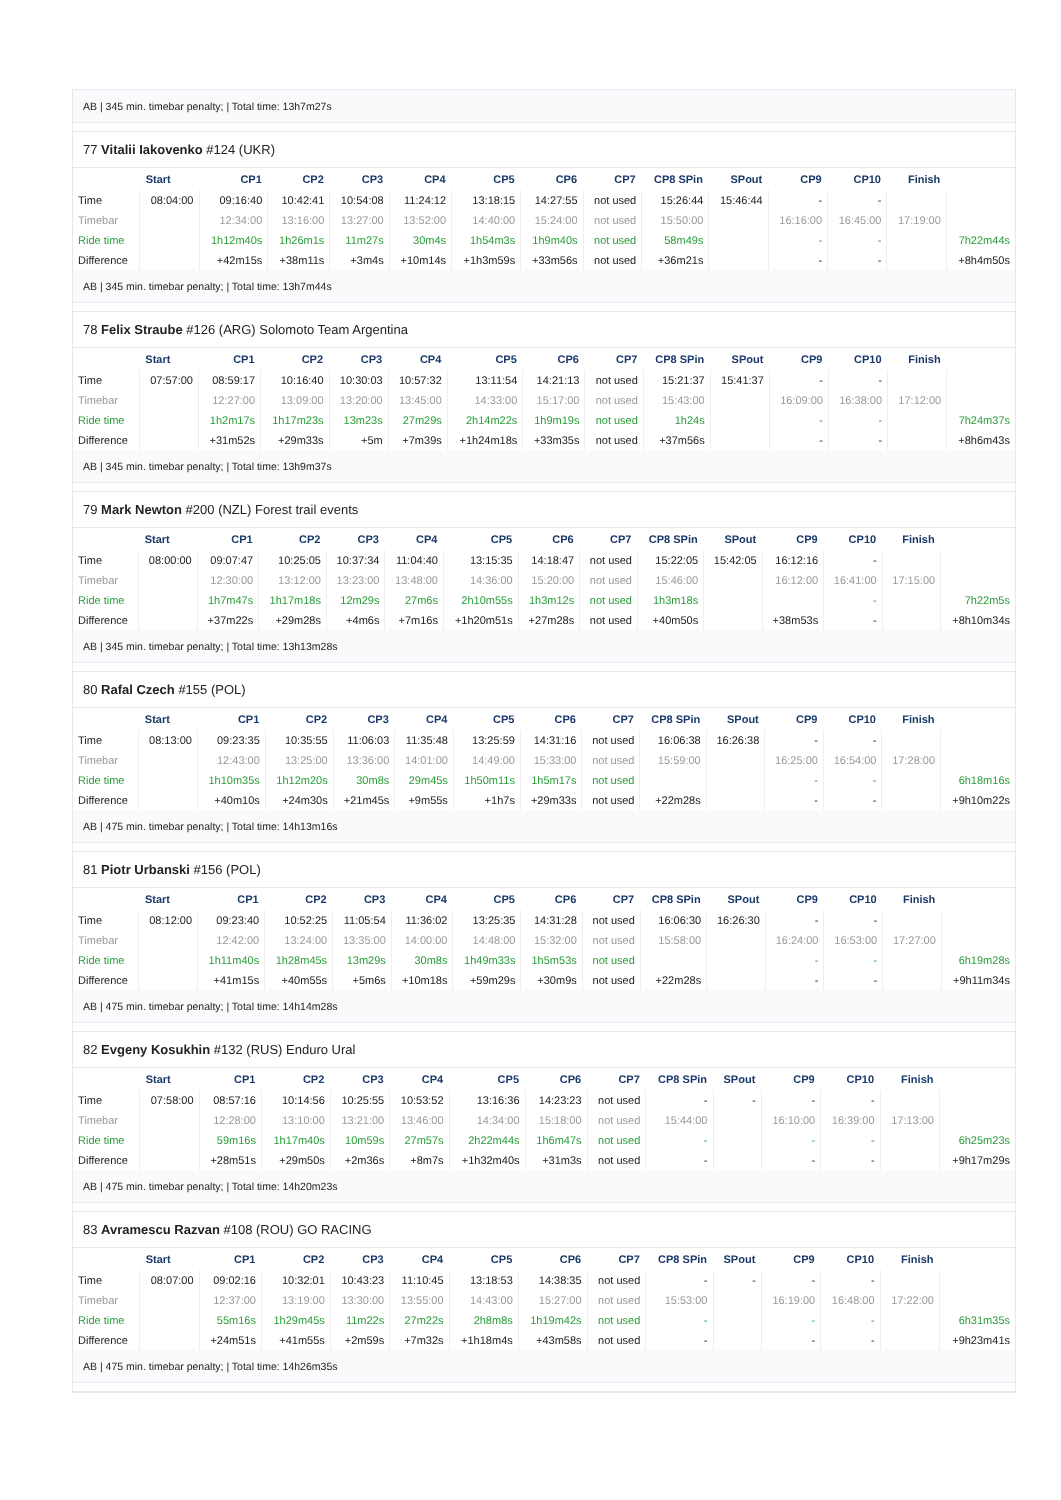AB | 345 min. timebar penalty; | Total time: 13h7m27s
77 Vitalii Iakovenko #124 (UKR)
| | Start | CP1 | CP2 | CP3 | CP4 | CP5 | CP6 | CP7 | CP8 SPin | SPout | CP9 | CP10 | Finish | |
| --- | --- | --- | --- | --- | --- | --- | --- | --- | --- | --- | --- | --- | --- | --- |
| Time | 08:04:00 | 09:16:40 | 10:42:41 | 10:54:08 | 11:24:12 | 13:18:15 | 14:27:55 | not used | 15:26:44 | 15:46:44 | - | - | | |
| Timebar | | 12:34:00 | 13:16:00 | 13:27:00 | 13:52:00 | 14:40:00 | 15:24:00 | not used | 15:50:00 | | 16:16:00 | 16:45:00 | 17:19:00 | |
| Ride time | | 1h12m40s | 1h26m1s | 11m27s | 30m4s | 1h54m3s | 1h9m40s | not used | 58m49s | | - | - | | 7h22m44s |
| Difference | | +42m15s | +38m11s | +3m4s | +10m14s | +1h3m59s | +33m56s | not used | +36m21s | | - | - | | +8h4m50s |
AB | 345 min. timebar penalty; | Total time: 13h7m44s
78 Felix Straube #126 (ARG) Solomoto Team Argentina
| | Start | CP1 | CP2 | CP3 | CP4 | CP5 | CP6 | CP7 | CP8 SPin | SPout | CP9 | CP10 | Finish | |
| --- | --- | --- | --- | --- | --- | --- | --- | --- | --- | --- | --- | --- | --- | --- |
| Time | 07:57:00 | 08:59:17 | 10:16:40 | 10:30:03 | 10:57:32 | 13:11:54 | 14:21:13 | not used | 15:21:37 | 15:41:37 | - | - | | |
| Timebar | | 12:27:00 | 13:09:00 | 13:20:00 | 13:45:00 | 14:33:00 | 15:17:00 | not used | 15:43:00 | | 16:09:00 | 16:38:00 | 17:12:00 | |
| Ride time | | 1h2m17s | 1h17m23s | 13m23s | 27m29s | 2h14m22s | 1h9m19s | not used | 1h24s | | - | - | | 7h24m37s |
| Difference | | +31m52s | +29m33s | +5m | +7m39s | +1h24m18s | +33m35s | not used | +37m56s | | - | - | | +8h6m43s |
AB | 345 min. timebar penalty; | Total time: 13h9m37s
79 Mark Newton #200 (NZL) Forest trail events
| | Start | CP1 | CP2 | CP3 | CP4 | CP5 | CP6 | CP7 | CP8 SPin | SPout | CP9 | CP10 | Finish | |
| --- | --- | --- | --- | --- | --- | --- | --- | --- | --- | --- | --- | --- | --- | --- |
| Time | 08:00:00 | 09:07:47 | 10:25:05 | 10:37:34 | 11:04:40 | 13:15:35 | 14:18:47 | not used | 15:22:05 | 15:42:05 | 16:12:16 | - | | |
| Timebar | | 12:30:00 | 13:12:00 | 13:23:00 | 13:48:00 | 14:36:00 | 15:20:00 | not used | 15:46:00 | | 16:12:00 | 16:41:00 | 17:15:00 | |
| Ride time | | 1h7m47s | 1h17m18s | 12m29s | 27m6s | 2h10m55s | 1h3m12s | not used | 1h3m18s | | | - | | 7h22m5s |
| Difference | | +37m22s | +29m28s | +4m6s | +7m16s | +1h20m51s | +27m28s | not used | +40m50s | | +38m53s | - | | +8h10m34s |
AB | 345 min. timebar penalty; | Total time: 13h13m28s
80 Rafal Czech #155 (POL)
| | Start | CP1 | CP2 | CP3 | CP4 | CP5 | CP6 | CP7 | CP8 SPin | SPout | CP9 | CP10 | Finish | |
| --- | --- | --- | --- | --- | --- | --- | --- | --- | --- | --- | --- | --- | --- | --- |
| Time | 08:13:00 | 09:23:35 | 10:35:55 | 11:06:03 | 11:35:48 | 13:25:59 | 14:31:16 | not used | 16:06:38 | 16:26:38 | - | - | | |
| Timebar | | 12:43:00 | 13:25:00 | 13:36:00 | 14:01:00 | 14:49:00 | 15:33:00 | not used | 15:59:00 | | 16:25:00 | 16:54:00 | 17:28:00 | |
| Ride time | | 1h10m35s | 1h12m20s | 30m8s | 29m45s | 1h50m11s | 1h5m17s | not used | | | - | - | | 6h18m16s |
| Difference | | +40m10s | +24m30s | +21m45s | +9m55s | +1h7s | +29m33s | not used | +22m28s | | - | - | | +9h10m22s |
AB | 475 min. timebar penalty; | Total time: 14h13m16s
81 Piotr Urbanski #156 (POL)
| | Start | CP1 | CP2 | CP3 | CP4 | CP5 | CP6 | CP7 | CP8 SPin | SPout | CP9 | CP10 | Finish | |
| --- | --- | --- | --- | --- | --- | --- | --- | --- | --- | --- | --- | --- | --- | --- |
| Time | 08:12:00 | 09:23:40 | 10:52:25 | 11:05:54 | 11:36:02 | 13:25:35 | 14:31:28 | not used | 16:06:30 | 16:26:30 | - | - | | |
| Timebar | | 12:42:00 | 13:24:00 | 13:35:00 | 14:00:00 | 14:48:00 | 15:32:00 | not used | 15:58:00 | | 16:24:00 | 16:53:00 | 17:27:00 | |
| Ride time | | 1h11m40s | 1h28m45s | 13m29s | 30m8s | 1h49m33s | 1h5m53s | not used | | | - | - | | 6h19m28s |
| Difference | | +41m15s | +40m55s | +5m6s | +10m18s | +59m29s | +30m9s | not used | +22m28s | | - | - | | +9h11m34s |
AB | 475 min. timebar penalty; | Total time: 14h14m28s
82 Evgeny Kosukhin #132 (RUS) Enduro Ural
| | Start | CP1 | CP2 | CP3 | CP4 | CP5 | CP6 | CP7 | CP8 SPin | SPout | CP9 | CP10 | Finish | |
| --- | --- | --- | --- | --- | --- | --- | --- | --- | --- | --- | --- | --- | --- | --- |
| Time | 07:58:00 | 08:57:16 | 10:14:56 | 10:25:55 | 10:53:52 | 13:16:36 | 14:23:23 | not used | - | - | - | - | | |
| Timebar | | 12:28:00 | 13:10:00 | 13:21:00 | 13:46:00 | 14:34:00 | 15:18:00 | not used | 15:44:00 | | 16:10:00 | 16:39:00 | 17:13:00 | |
| Ride time | | 59m16s | 1h17m40s | 10m59s | 27m57s | 2h22m44s | 1h6m47s | not used | - | | - | - | | 6h25m23s |
| Difference | | +28m51s | +29m50s | +2m36s | +8m7s | +1h32m40s | +31m3s | not used | - | | - | - | | +9h17m29s |
AB | 475 min. timebar penalty; | Total time: 14h20m23s
83 Avramescu Razvan #108 (ROU) GO RACING
| | Start | CP1 | CP2 | CP3 | CP4 | CP5 | CP6 | CP7 | CP8 SPin | SPout | CP9 | CP10 | Finish | |
| --- | --- | --- | --- | --- | --- | --- | --- | --- | --- | --- | --- | --- | --- | --- |
| Time | 08:07:00 | 09:02:16 | 10:32:01 | 10:43:23 | 11:10:45 | 13:18:53 | 14:38:35 | not used | - | - | - | - | | |
| Timebar | | 12:37:00 | 13:19:00 | 13:30:00 | 13:55:00 | 14:43:00 | 15:27:00 | not used | 15:53:00 | | 16:19:00 | 16:48:00 | 17:22:00 | |
| Ride time | | 55m16s | 1h29m45s | 11m22s | 27m22s | 2h8m8s | 1h19m42s | not used | - | | - | - | | 6h31m35s |
| Difference | | +24m51s | +41m55s | +2m59s | +7m32s | +1h18m4s | +43m58s | not used | - | | - | - | | +9h23m41s |
AB | 475 min. timebar penalty; | Total time: 14h26m35s